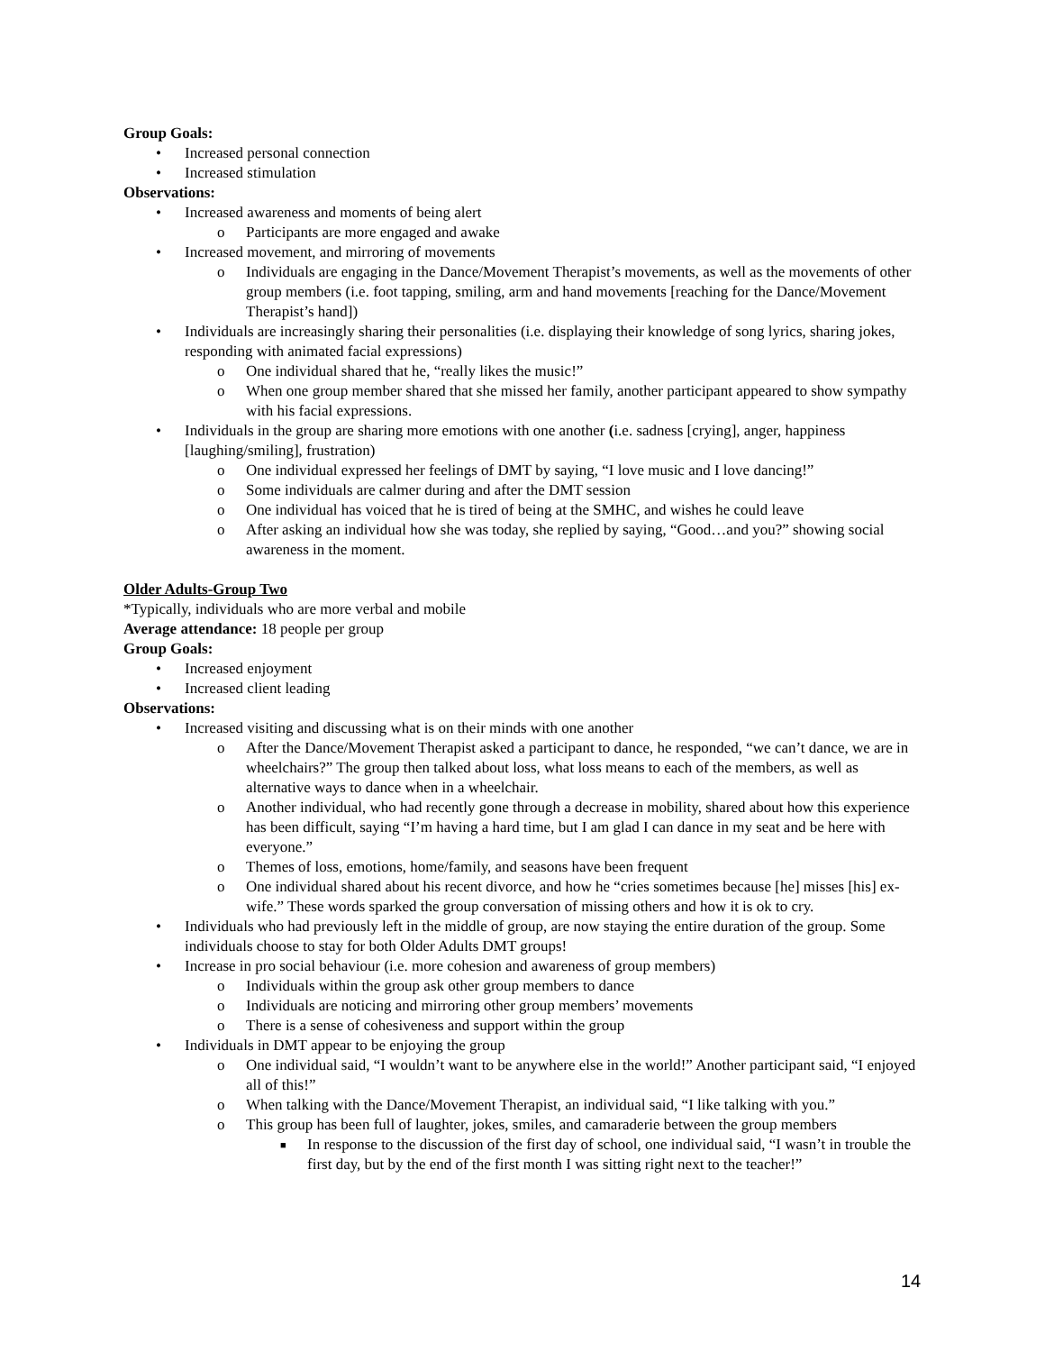Group Goals:
• Increased personal connection
• Increased stimulation
Observations:
• Increased awareness and moments of being alert
o Participants are more engaged and awake
• Increased movement, and mirroring of movements
o Individuals are engaging in the Dance/Movement Therapist’s movements, as well as the movements of other group members (i.e. foot tapping, smiling, arm and hand movements [reaching for the Dance/Movement Therapist’s hand])
• Individuals are increasingly sharing their personalities (i.e. displaying their knowledge of song lyrics, sharing jokes, responding with animated facial expressions)
o One individual shared that he, “really likes the music!”
o When one group member shared that she missed her family, another participant appeared to show sympathy with his facial expressions.
• Individuals in the group are sharing more emotions with one another (i.e. sadness [crying], anger, happiness [laughing/smiling], frustration)
o One individual expressed her feelings of DMT by saying, “I love music and I love dancing!”
o Some individuals are calmer during and after the DMT session
o One individual has voiced that he is tired of being at the SMHC, and wishes he could leave
o After asking an individual how she was today, she replied by saying, “Good…and you?” showing social awareness in the moment.
Older Adults-Group Two
*Typically, individuals who are more verbal and mobile
Average attendance: 18 people per group
Group Goals:
• Increased enjoyment
• Increased client leading
Observations:
• Increased visiting and discussing what is on their minds with one another
o After the Dance/Movement Therapist asked a participant to dance, he responded, “we can’t dance, we are in wheelchairs?” The group then talked about loss, what loss means to each of the members, as well as alternative ways to dance when in a wheelchair.
o Another individual, who had recently gone through a decrease in mobility, shared about how this experience has been difficult, saying “I’m having a hard time, but I am glad I can dance in my seat and be here with everyone.”
o Themes of loss, emotions, home/family, and seasons have been frequent
o One individual shared about his recent divorce, and how he “cries sometimes because [he] misses [his] ex-wife.” These words sparked the group conversation of missing others and how it is ok to cry.
• Individuals who had previously left in the middle of group, are now staying the entire duration of the group. Some individuals choose to stay for both Older Adults DMT groups!
• Increase in pro social behaviour (i.e. more cohesion and awareness of group members)
o Individuals within the group ask other group members to dance
o Individuals are noticing and mirroring other group members’ movements
o There is a sense of cohesiveness and support within the group
• Individuals in DMT appear to be enjoying the group
o One individual said, “I wouldn’t want to be anywhere else in the world!” Another participant said, “I enjoyed all of this!”
o When talking with the Dance/Movement Therapist, an individual said, “I like talking with you.”
o This group has been full of laughter, jokes, smiles, and camaraderie between the group members
■ In response to the discussion of the first day of school, one individual said, “I wasn’t in trouble the first day, but by the end of the first month I was sitting right next to the teacher!”
14